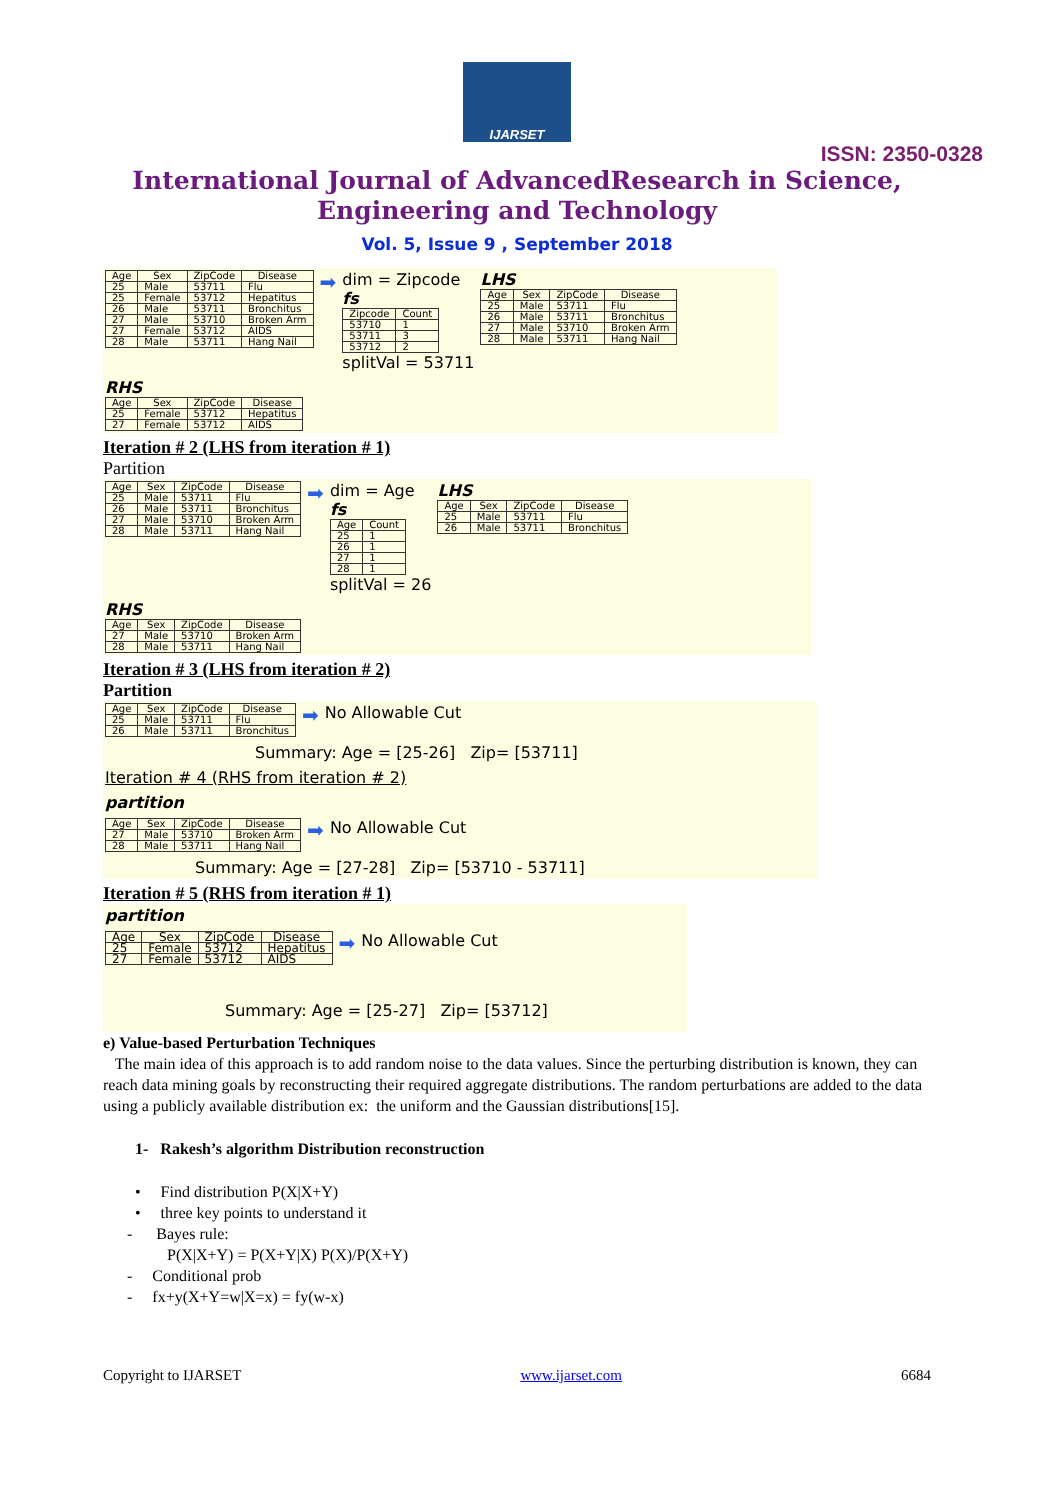IJARSET
ISSN: 2350-0328
International Journal of AdvancedResearch in Science,
Engineering and Technology
Vol. 5, Issue 9 , September 2018
| Age | Sex | ZipCode | Disease |
| --- | --- | --- | --- |
| 25 | Male | 53711 | Flu |
| 25 | Female | 53712 | Hepatitus |
| 26 | Male | 53711 | Bronchitus |
| 27 | Male | 53710 | Broken Arm |
| 27 | Female | 53712 | AIDS |
| 28 | Male | 53711 | Hang Nail |
➡
dim = Zipcode
fs
| Zipcode | Count |
| --- | --- |
| 53710 | 1 |
| 53711 | 3 |
| 53712 | 2 |
splitVal = 53711
LHS
| Age | Sex | ZipCode | Disease |
| --- | --- | --- | --- |
| 25 | Male | 53711 | Flu |
| 26 | Male | 53711 | Bronchitus |
| 27 | Male | 53710 | Broken Arm |
| 28 | Male | 53711 | Hang Nail |
RHS
| Age | Sex | ZipCode | Disease |
| --- | --- | --- | --- |
| 25 | Female | 53712 | Hepatitus |
| 27 | Female | 53712 | AIDS |
Iteration # 2 (LHS from iteration # 1)
Partition
| Age | Sex | ZipCode | Disease |
| --- | --- | --- | --- |
| 25 | Male | 53711 | Flu |
| 26 | Male | 53711 | Bronchitus |
| 27 | Male | 53710 | Broken Arm |
| 28 | Male | 53711 | Hang Nail |
➡
dim = Age
fs
| Age | Count |
| --- | --- |
| 25 | 1 |
| 26 | 1 |
| 27 | 1 |
| 28 | 1 |
splitVal = 26
LHS
| Age | Sex | ZipCode | Disease |
| --- | --- | --- | --- |
| 25 | Male | 53711 | Flu |
| 26 | Male | 53711 | Bronchitus |
RHS
| Age | Sex | ZipCode | Disease |
| --- | --- | --- | --- |
| 27 | Male | 53710 | Broken Arm |
| 28 | Male | 53711 | Hang Nail |
Iteration # 3 (LHS from iteration # 2)
Partition
| Age | Sex | ZipCode | Disease |
| --- | --- | --- | --- |
| 25 | Male | 53711 | Flu |
| 26 | Male | 53711 | Bronchitus |
➡ No Allowable Cut
Summary: Age = [25-26] Zip= [53711]
Iteration # 4 (RHS from iteration # 2)
partition
| Age | Sex | ZipCode | Disease |
| --- | --- | --- | --- |
| 27 | Male | 53710 | Broken Arm |
| 28 | Male | 53711 | Hang Nail |
➡ No Allowable Cut
Summary: Age = [27-28] Zip= [53710 - 53711]
Iteration # 5 (RHS from iteration # 1)
partition
| Age | Sex | ZipCode | Disease |
| --- | --- | --- | --- |
| 25 | Female | 53712 | Hepatitus |
| 27 | Female | 53712 | AIDS |
➡ No Allowable Cut
Summary: Age = [25-27] Zip= [53712]
e) Value-based Perturbation Techniques
The main idea of this approach is to add random noise to the data values. Since the perturbing distribution is known, they can reach data mining goals by reconstructing their required aggregate distributions. The random perturbations are added to the data using a publicly available distribution ex: the uniform and the Gaussian distributions[15].
1- Rakesh’s algorithm Distribution reconstruction
• Find distribution P(X|X+Y)
• three key points to understand it
- Bayes rule:
P(X|X+Y) = P(X+Y|X) P(X)/P(X+Y)
- Conditional prob
- fx+y(X+Y=w|X=x) = fy(w-x)
Copyright to IJARSET www.ijarset.com 6684